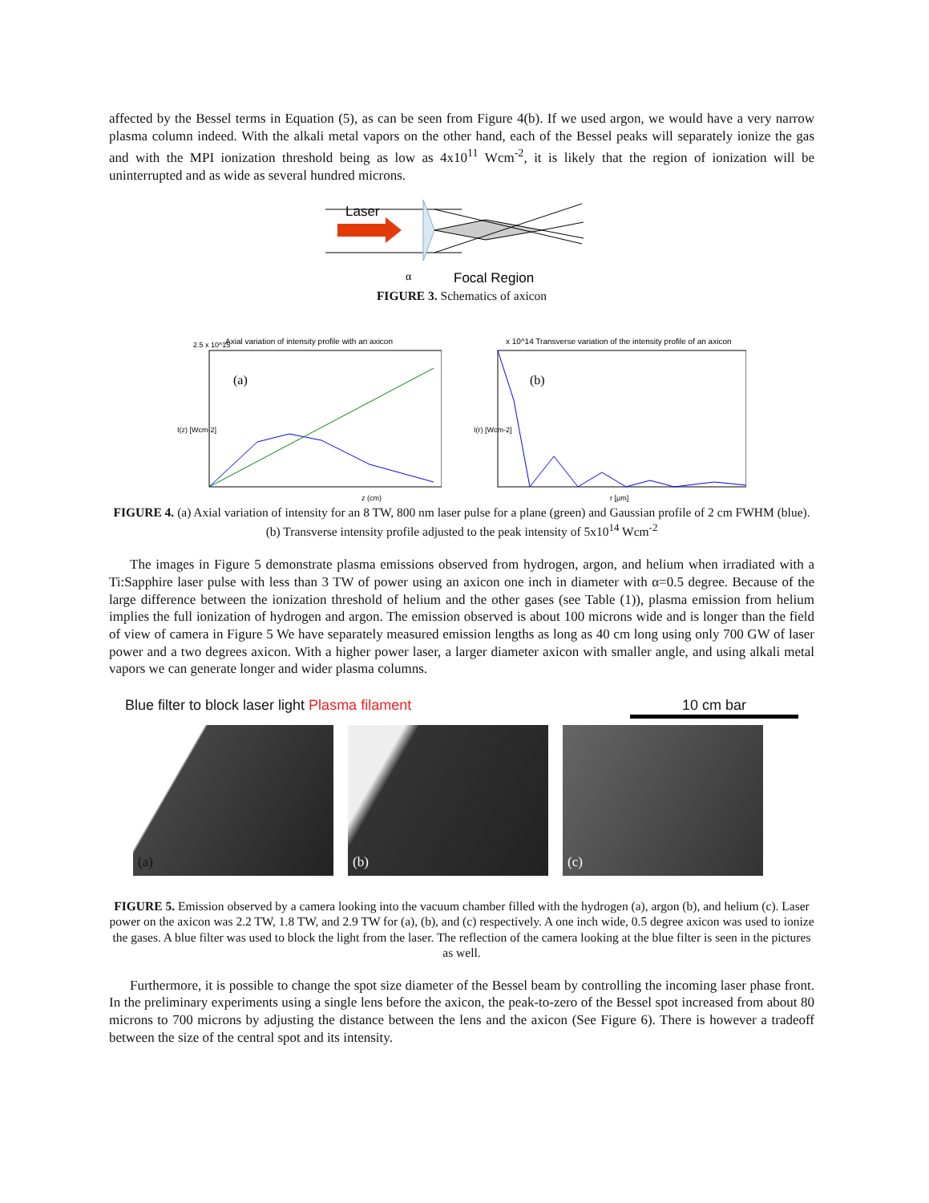affected by the Bessel terms in Equation (5), as can be seen from Figure 4(b). If we used argon, we would have a very narrow plasma column indeed. With the alkali metal vapors on the other hand, each of the Bessel peaks will separately ionize the gas and with the MPI ionization threshold being as low as 4x10<sup>11</sup> Wcm<sup>-2</sup>, it is likely that the region of ionization will be uninterrupted and as wide as several hundred microns.
Laser
α
Focal Region
FIGURE 3. Schematics of axicon
Axial variation of intensity profile with an axicon
2.5 x 10^15
(a)
z (cm)
I(z) [Wcm-2]
x 10^14 Transverse variation of the intensity profile of an axicon
(b)
r [μm]
I(r) [Wcm-2]
FIGURE 4. (a) Axial variation of intensity for an 8 TW, 800 nm laser pulse for a plane (green) and Gaussian profile of 2 cm FWHM (blue). (b) Transverse intensity profile adjusted to the peak intensity of 5x10<sup>14</sup> Wcm<sup>-2</sup>
The images in Figure 5 demonstrate plasma emissions observed from hydrogen, argon, and helium when irradiated with a Ti:Sapphire laser pulse with less than 3 TW of power using an axicon one inch in diameter with α=0.5 degree. Because of the large difference between the ionization threshold of helium and the other gases (see Table (1)), plasma emission from helium implies the full ionization of hydrogen and argon. The emission observed is about 100 microns wide and is longer than the field of view of camera in Figure 5 We have separately measured emission lengths as long as 40 cm long using only 700 GW of laser power and a two degrees axicon. With a higher power laser, a larger diameter axicon with smaller angle, and using alkali metal vapors we can generate longer and wider plasma columns.
Blue filter to block laser light Plasma filament 10 cm bar
(a) (b) (c)
FIGURE 5. Emission observed by a camera looking into the vacuum chamber filled with the hydrogen (a), argon (b), and helium (c). Laser power on the axicon was 2.2 TW, 1.8 TW, and 2.9 TW for (a), (b), and (c) respectively. A one inch wide, 0.5 degree axicon was used to ionize the gases. A blue filter was used to block the light from the laser. The reflection of the camera looking at the blue filter is seen in the pictures as well.
Furthermore, it is possible to change the spot size diameter of the Bessel beam by controlling the incoming laser phase front. In the preliminary experiments using a single lens before the axicon, the peak-to-zero of the Bessel spot increased from about 80 microns to 700 microns by adjusting the distance between the lens and the axicon (See Figure 6). There is however a tradeoff between the size of the central spot and its intensity.